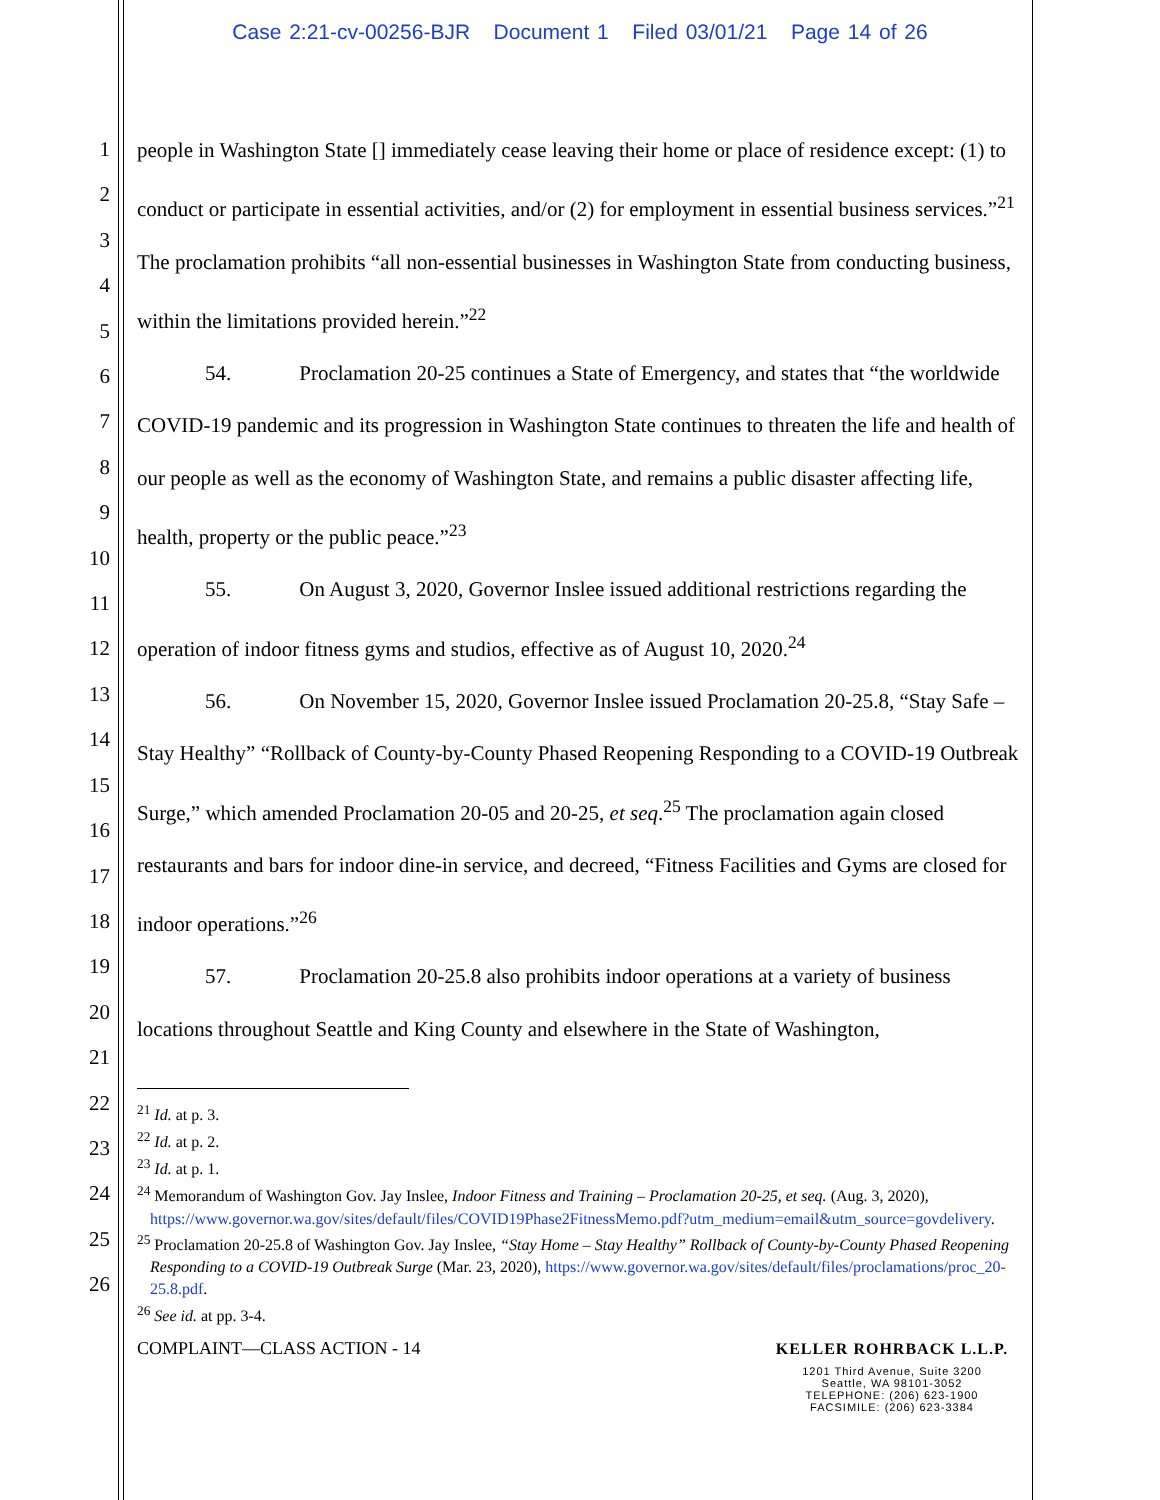Case 2:21-cv-00256-BJR Document 1 Filed 03/01/21 Page 14 of 26
1
2
3
4
5
6
7
8
9
10
11
12
13
14
15
16
17
18
19
20
21
22
23
24
25
26
people in Washington State [] immediately cease leaving their home or place of residence except: (1) to conduct or participate in essential activities, and/or (2) for employment in essential business services.”<sup>21</sup> The proclamation prohibits “all non-essential businesses in Washington State from conducting business, within the limitations provided herein.”<sup>22</sup>
54. Proclamation 20-25 continues a State of Emergency, and states that “the worldwide COVID-19 pandemic and its progression in Washington State continues to threaten the life and health of our people as well as the economy of Washington State, and remains a public disaster affecting life, health, property or the public peace.”<sup>23</sup>
55. On August 3, 2020, Governor Inslee issued additional restrictions regarding the operation of indoor fitness gyms and studios, effective as of August 10, 2020.<sup>24</sup>
56. On November 15, 2020, Governor Inslee issued Proclamation 20-25.8, “Stay Safe – Stay Healthy” “Rollback of County-by-County Phased Reopening Responding to a COVID-19 Outbreak Surge,” which amended Proclamation 20-05 and 20-25, et seq.<sup>25</sup> The proclamation again closed restaurants and bars for indoor dine-in service, and decreed, “Fitness Facilities and Gyms are closed for indoor operations.”<sup>26</sup>
57. Proclamation 20-25.8 also prohibits indoor operations at a variety of business locations throughout Seattle and King County and elsewhere in the State of Washington,
<sup>21</sup> Id. at p. 3.
<sup>22</sup> Id. at p. 2.
<sup>23</sup> Id. at p. 1.
<sup>24</sup> Memorandum of Washington Gov. Jay Inslee, Indoor Fitness and Training – Proclamation 20-25, et seq. (Aug. 3, 2020), https://www.governor.wa.gov/sites/default/files/COVID19Phase2FitnessMemo.pdf?utm_medium=email&utm_source=govdelivery.
<sup>25</sup> Proclamation 20-25.8 of Washington Gov. Jay Inslee, “Stay Home – Stay Healthy” Rollback of County-by-County Phased Reopening Responding to a COVID-19 Outbreak Surge (Mar. 23, 2020), https://www.governor.wa.gov/sites/default/files/proclamations/proc_20-25.8.pdf.
<sup>26</sup> See id. at pp. 3-4.
COMPLAINT—CLASS ACTION - 14
KELLER ROHRBACK L.L.P.
1201 Third Avenue, Suite 3200
Seattle, WA 98101-3052
TELEPHONE: (206) 623-1900
FACSIMILE: (206) 623-3384